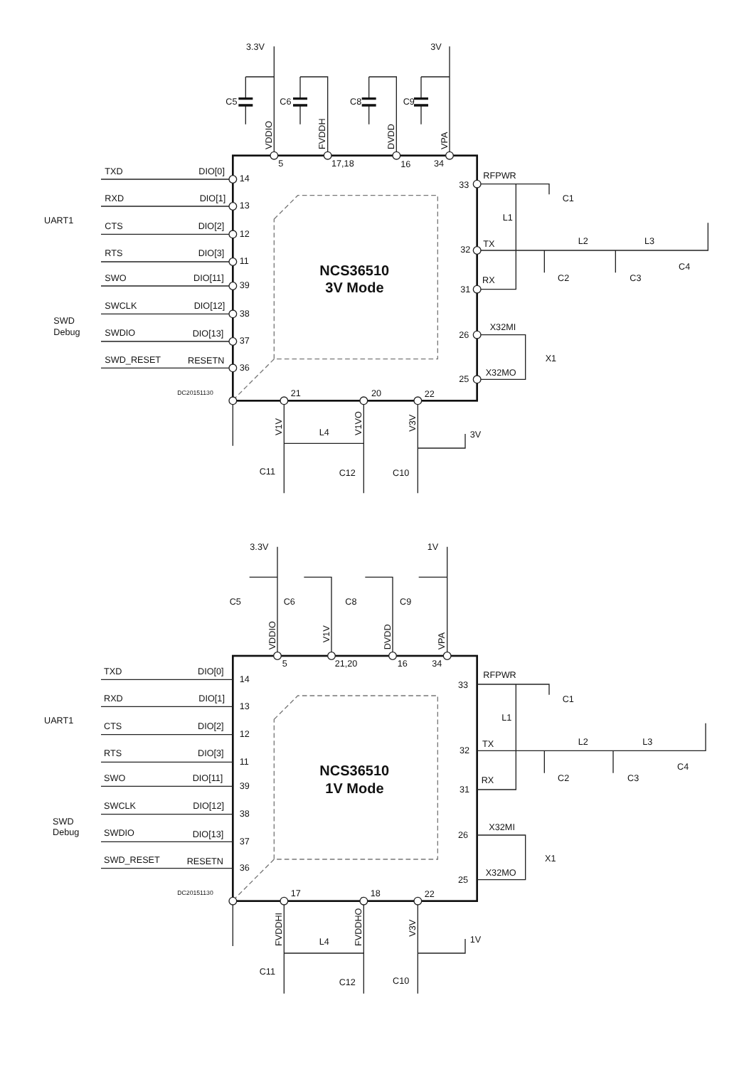3.3V
3V
C5
C6
C8
C9
VDDIO
FVDDH
DVDD
VPA
5
17,18
16
34
TXD
DIO[0]
14
RXD
DIO[1]
13
UART1
CTS
DIO[2]
12
RTS
DIO[3]
11
SWO
DIO[11]
39
SWCLK
DIO[12]
38
SWD
Debug
SWDIO
DIO[13]
37
SWD_RESET
RESETN
36
DC20151130
NCS36510
3V Mode
33
RFPWR
C1
L1
32
TX
L2
L3
C4
31
RX
C2
C3
26
X32MI
X1
25
X32MO
21
20
22
V1V
V1VO
V3V
3V
L4
C11
C12
C10
3.3V
1V
C5
C6
C8
C9
VDDIO
V1V
DVDD
VPA
5
21,20
16
34
TXD
DIO[0]
14
RXD
DIO[1]
13
UART1
CTS
DIO[2]
12
RTS
DIO[3]
11
SWO
DIO[11]
39
SWCLK
DIO[12]
38
SWD
Debug
SWDIO
DIO[13]
37
SWD_RESET
RESETN
36
DC20151130
NCS36510
1V Mode
33
RFPWR
C1
L1
32
TX
L2
L3
C4
31
RX
C2
C3
26
X32MI
X1
25
X32MO
17
18
22
FVDDHI
FVDDHO
V3V
1V
L4
C11
C12
C10